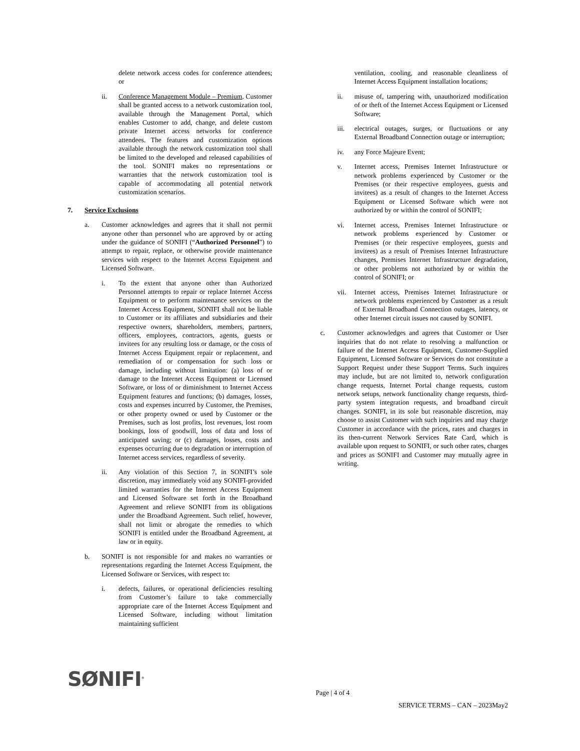delete network access codes for conference attendees; or
ii. Conference Management Module – Premium. Customer shall be granted access to a network customization tool, available through the Management Portal, which enables Customer to add, change, and delete custom private Internet access networks for conference attendees. The features and customization options available through the network customization tool shall be limited to the developed and released capabilities of the tool. SONIFI makes no representations or warranties that the network customization tool is capable of accommodating all potential network customization scenarios.
7. Service Exclusions
a. Customer acknowledges and agrees that it shall not permit anyone other than personnel who are approved by or acting under the guidance of SONIFI (“Authorized Personnel”) to attempt to repair, replace, or otherwise provide maintenance services with respect to the Internet Access Equipment and Licensed Software.
i. To the extent that anyone other than Authorized Personnel attempts to repair or replace Internet Access Equipment or to perform maintenance services on the Internet Access Equipment, SONIFI shall not be liable to Customer or its affiliates and subsidiaries and their respective owners, shareholders, members, partners, officers, employees, contractors, agents, guests or invitees for any resulting loss or damage, or the costs of Internet Access Equipment repair or replacement, and remediation of or compensation for such loss or damage, including without limitation: (a) loss of or damage to the Internet Access Equipment or Licensed Software, or loss of or diminishment to Internet Access Equipment features and functions; (b) damages, losses, costs and expenses incurred by Customer, the Premises, or other property owned or used by Customer or the Premises, such as lost profits, lost revenues, lost room bookings, loss of goodwill, loss of data and loss of anticipated saving; or (c) damages, losses, costs and expenses occurring due to degradation or interruption of Internet access services, regardless of severity.
ii. Any violation of this Section 7, in SONIFI’s sole discretion, may immediately void any SONIFI-provided limited warranties for the Internet Access Equipment and Licensed Software set forth in the Broadband Agreement and relieve SONIFI from its obligations under the Broadband Agreement. Such relief, however, shall not limit or abrogate the remedies to which SONIFI is entitled under the Broadband Agreement, at law or in equity.
b. SONIFI is not responsible for and makes no warranties or representations regarding the Internet Access Equipment, the Licensed Software or Services, with respect to:
i. defects, failures, or operational deficiencies resulting from Customer’s failure to take commercially appropriate care of the Internet Access Equipment and Licensed Software, including without limitation maintaining sufficient
ventilation, cooling, and reasonable cleanliness of Internet Access Equipment installation locations;
ii. misuse of, tampering with, unauthorized modification of or theft of the Internet Access Equipment or Licensed Software;
iii. electrical outages, surges, or fluctuations or any External Broadband Connection outage or interruption;
iv. any Force Majeure Event;
v. Internet access, Premises Internet Infrastructure or network problems experienced by Customer or the Premises (or their respective employees, guests and invitees) as a result of changes to the Internet Access Equipment or Licensed Software which were not authorized by or within the control of SONIFI;
vi. Internet access, Premises Internet Infrastructure or network problems experienced by Customer or Premises (or their respective employees, guests and invitees) as a result of Premises Internet Infrastructure changes, Premises Internet Infrastructure degradation, or other problems not authorized by or within the control of SONIFI; or
vii. Internet access, Premises Internet Infrastructure or network problems experienced by Customer as a result of External Broadband Connection outages, latency, or other Internet circuit issues not caused by SONIFI.
c. Customer acknowledges and agrees that Customer or User inquiries that do not relate to resolving a malfunction or failure of the Internet Access Equipment, Customer-Supplied Equipment, Licensed Software or Services do not constitute a Support Request under these Support Terms. Such inquires may include, but are not limited to, network configuration change requests, Internet Portal change requests, custom network setups, network functionality change requests, third-party system integration requests, and broadband circuit changes. SONIFI, in its sole but reasonable discretion, may choose to assist Customer with such inquiries and may charge Customer in accordance with the prices, rates and charges in its then-current Network Services Rate Card, which is available upon request to SONIFI, or such other rates, charges and prices as SONIFI and Customer may mutually agree in writing.
SØNIFI<sup>®</sup>
Page | 4 of 4
SERVICE TERMS – CAN – 2023May2